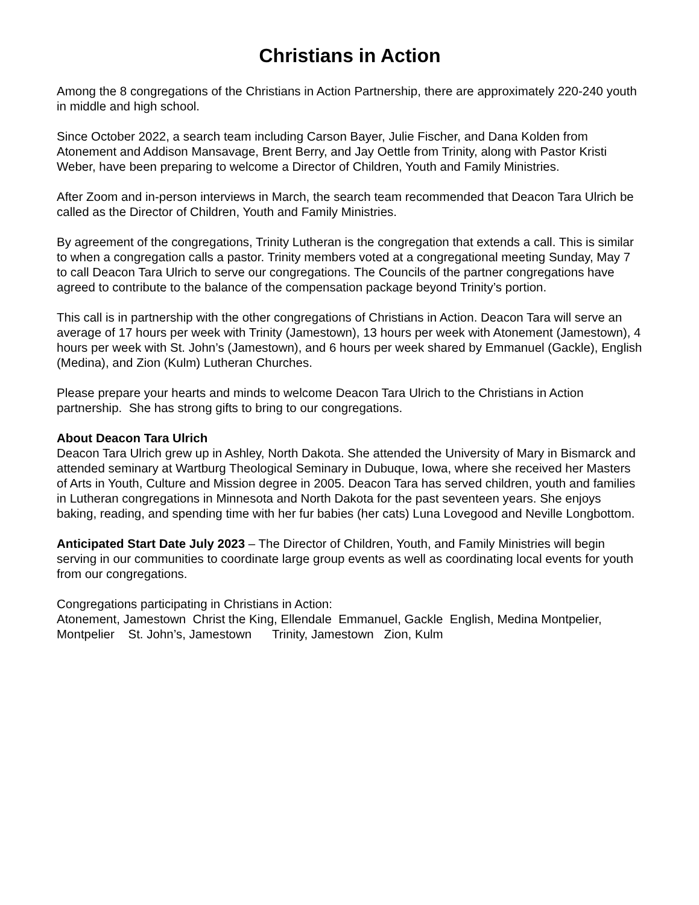Christians in Action
Among the 8 congregations of the Christians in Action Partnership, there are approximately 220-240 youth in middle and high school.
Since October 2022, a search team including Carson Bayer, Julie Fischer, and Dana Kolden from Atonement and Addison Mansavage, Brent Berry, and Jay Oettle from Trinity, along with Pastor Kristi Weber, have been preparing to welcome a Director of Children, Youth and Family Ministries.
After Zoom and in-person interviews in March, the search team recommended that Deacon Tara Ulrich be called as the Director of Children, Youth and Family Ministries.
By agreement of the congregations, Trinity Lutheran is the congregation that extends a call. This is similar to when a congregation calls a pastor. Trinity members voted at a congregational meeting Sunday, May 7 to call Deacon Tara Ulrich to serve our congregations. The Councils of the partner congregations have agreed to contribute to the balance of the compensation package beyond Trinity’s portion.
This call is in partnership with the other congregations of Christians in Action. Deacon Tara will serve an average of 17 hours per week with Trinity (Jamestown), 13 hours per week with Atonement (Jamestown), 4 hours per week with St. John’s (Jamestown), and 6 hours per week shared by Emmanuel (Gackle), English (Medina), and Zion (Kulm) Lutheran Churches.
Please prepare your hearts and minds to welcome Deacon Tara Ulrich to the Christians in Action partnership. She has strong gifts to bring to our congregations.
About Deacon Tara Ulrich
Deacon Tara Ulrich grew up in Ashley, North Dakota. She attended the University of Mary in Bismarck and attended seminary at Wartburg Theological Seminary in Dubuque, Iowa, where she received her Masters of Arts in Youth, Culture and Mission degree in 2005. Deacon Tara has served children, youth and families in Lutheran congregations in Minnesota and North Dakota for the past seventeen years. She enjoys baking, reading, and spending time with her fur babies (her cats) Luna Lovegood and Neville Longbottom.
Anticipated Start Date July 2023 – The Director of Children, Youth, and Family Ministries will begin serving in our communities to coordinate large group events as well as coordinating local events for youth from our congregations.
Congregations participating in Christians in Action:
Atonement, Jamestown Christ the King, Ellendale Emmanuel, Gackle English, Medina Montpelier, Montpelier St. John’s, Jamestown Trinity, Jamestown Zion, Kulm